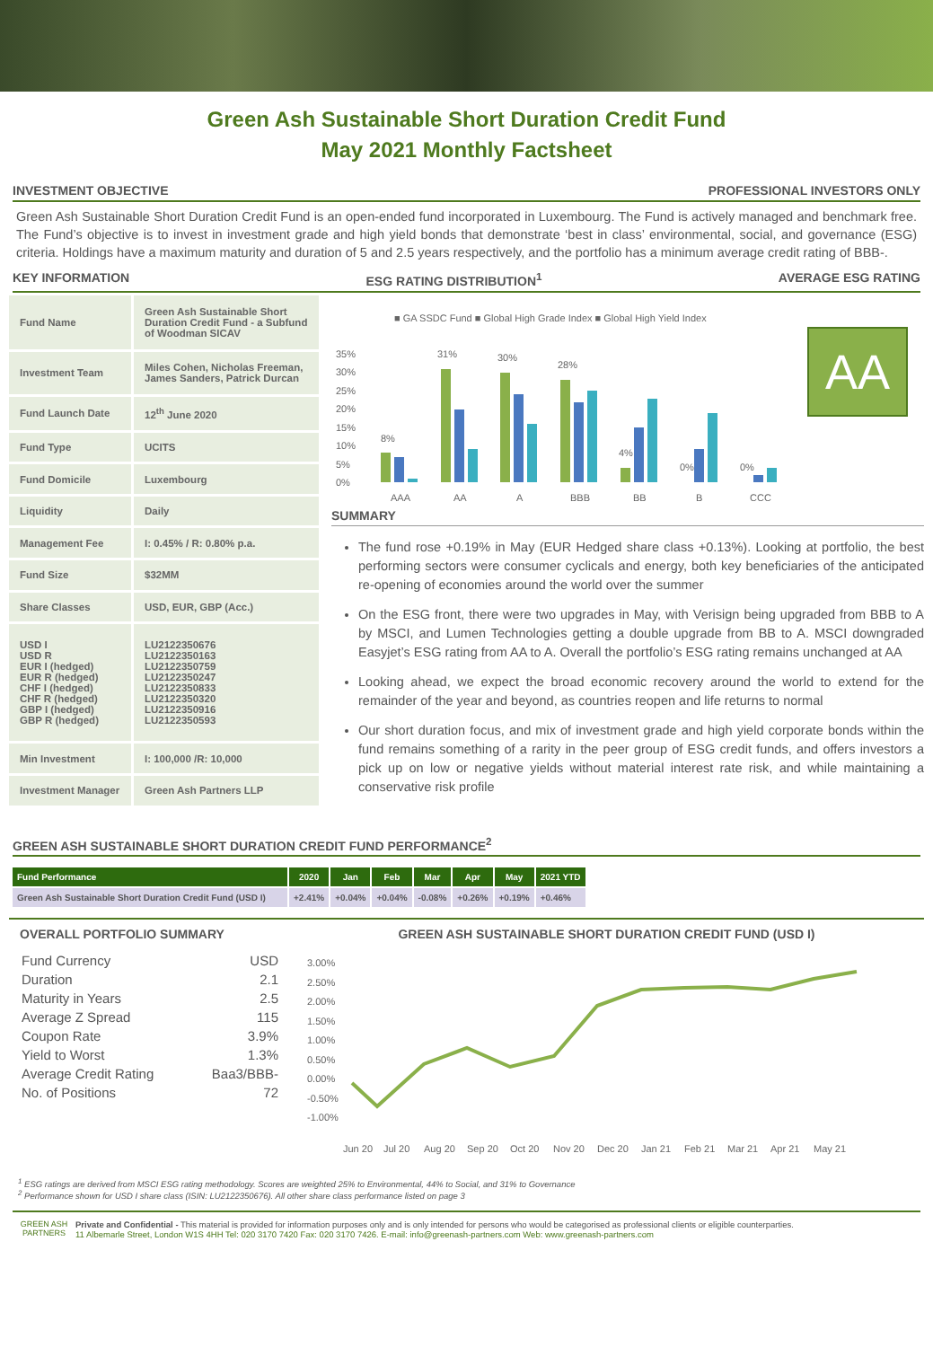Green Ash Sustainable Short Duration Credit Fund
May 2021 Monthly Factsheet
INVESTMENT OBJECTIVE PROFESSIONAL INVESTORS ONLY
Green Ash Sustainable Short Duration Credit Fund is an open-ended fund incorporated in Luxembourg. The Fund is actively managed and benchmark free. The Fund’s objective is to invest in investment grade and high yield bonds that demonstrate ‘best in class’ environmental, social, and governance (ESG) criteria. Holdings have a maximum maturity and duration of 5 and 2.5 years respectively, and the portfolio has a minimum average credit rating of BBB-.
KEY INFORMATION ESG RATING DISTRIBUTION<sup>1</sup> AVERAGE ESG RATING
| Fund Name | Green Ash Sustainable Short Duration Credit Fund - a Subfund of Woodman SICAV |
| Investment Team | Miles Cohen, Nicholas Freeman, James Sanders, Patrick Durcan |
| Fund Launch Date | 12<sup>th</sup> June 2020 |
| Fund Type | UCITS |
| Fund Domicile | Luxembourg |
| Liquidity | Daily |
| Management Fee | I: 0.45% / R: 0.80% p.a. |
| Fund Size | $32MM |
| Share Classes | USD, EUR, GBP (Acc.) |
| USD I USD R EUR I (hedged) EUR R (hedged) CHF I (hedged) CHF R (hedged) GBP I (hedged) GBP R (hedged) | LU2122350676 LU2122350163 LU2122350759 LU2122350247 LU2122350833 LU2122350320 LU2122350916 LU2122350593 |
| Min Investment | I: 100,000 /R: 10,000 |
| Investment Manager | Green Ash Partners LLP |
■ GA SSDC Fund ■ Global High Grade Index ■ Global High Yield Index
35%
30%
25%
20%
15%
10%
5%
0%
8%
31%
30%
28%
4%
0%
0%
AAA
AA
A
BBB
BB
B
CCC
AA
SUMMARY
The fund rose +0.19% in May (EUR Hedged share class +0.13%). Looking at portfolio, the best performing sectors were consumer cyclicals and energy, both key beneficiaries of the anticipated re-opening of economies around the world over the summer
On the ESG front, there were two upgrades in May, with Verisign being upgraded from BBB to A by MSCI, and Lumen Technologies getting a double upgrade from BB to A. MSCI downgraded Easyjet’s ESG rating from AA to A. Overall the portfolio’s ESG rating remains unchanged at AA
Looking ahead, we expect the broad economic recovery around the world to extend for the remainder of the year and beyond, as countries reopen and life returns to normal
Our short duration focus, and mix of investment grade and high yield corporate bonds within the fund remains something of a rarity in the peer group of ESG credit funds, and offers investors a pick up on low or negative yields without material interest rate risk, and while maintaining a conservative risk profile
GREEN ASH SUSTAINABLE SHORT DURATION CREDIT FUND PERFORMANCE<sup>2</sup>
| Fund Performance | 2020 | Jan | Feb | Mar | Apr | May | 2021 YTD |
| --- | --- | --- | --- | --- | --- | --- | --- |
| Green Ash Sustainable Short Duration Credit Fund (USD I) | +2.41% | +0.04% | +0.04% | -0.08% | +0.26% | +0.19% | +0.46% |
OVERALL PORTFOLIO SUMMARY
| Fund Currency | USD |
| Duration | 2.1 |
| Maturity in Years | 2.5 |
| Average Z Spread | 115 |
| Coupon Rate | 3.9% |
| Yield to Worst | 1.3% |
| Average Credit Rating | Baa3/BBB- |
| No. of Positions | 72 |
GREEN ASH SUSTAINABLE SHORT DURATION CREDIT FUND (USD I)
3.00%
2.50%
2.00%
1.50%
1.00%
0.50%
0.00%
-0.50%
-1.00%
Jun 20
Jul 20
Aug 20
Sep 20
Oct 20
Nov 20
Dec 20
Jan 21
Feb 21
Mar 21
Apr 21
May 21
<sup>1</sup> ESG ratings are derived from MSCI ESG rating methodology. Scores are weighted 25% to Environmental, 44% to Social, and 31% to Governance
<sup>2</sup> Performance shown for USD I share class (ISIN: LU2122350676). All other share class performance listed on page 3
GREEN ASH
PARTNERS
Private and Confidential - This material is provided for information purposes only and is only intended for persons who would be categorised as professional clients or eligible counterparties.
11 Albemarle Street, London W1S 4HH Tel: 020 3170 7420 Fax: 020 3170 7426. E-mail: info@greenash-partners.com Web: www.greenash-partners.com